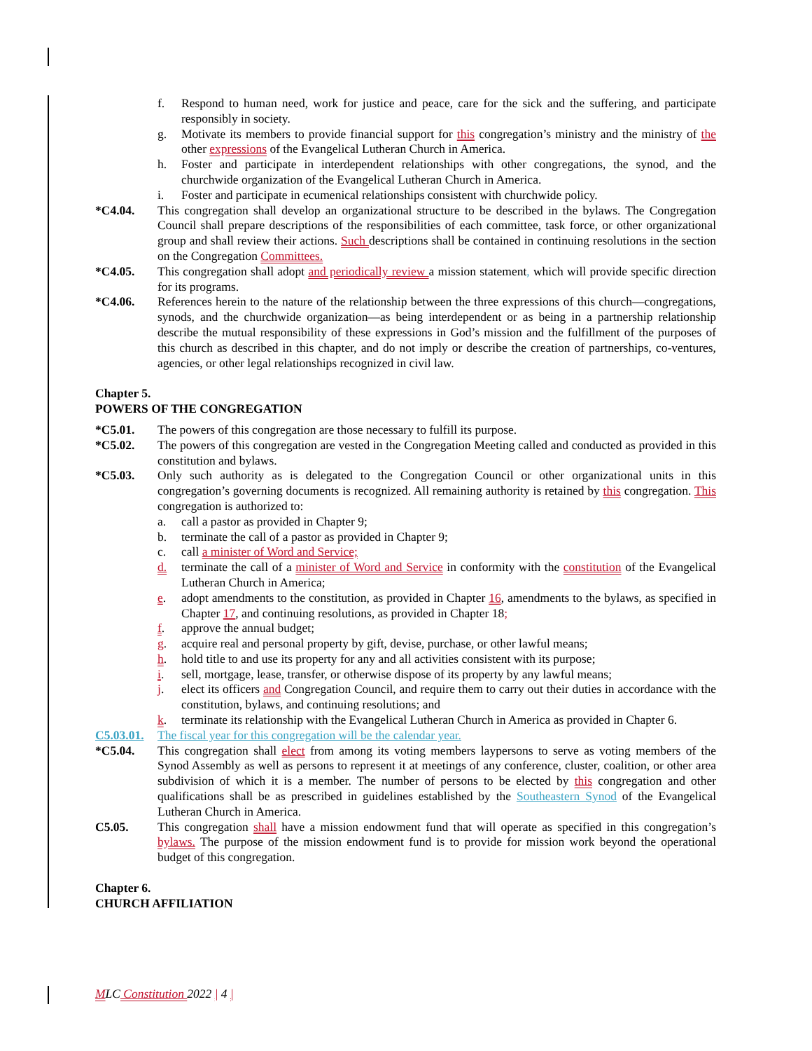f. Respond to human need, work for justice and peace, care for the sick and the suffering, and participate responsibly in society.
g. Motivate its members to provide financial support for this congregation’s ministry and the ministry of the other expressions of the Evangelical Lutheran Church in America.
h. Foster and participate in interdependent relationships with other congregations, the synod, and the churchwide organization of the Evangelical Lutheran Church in America.
i. Foster and participate in ecumenical relationships consistent with churchwide policy.
*C4.04. This congregation shall develop an organizational structure to be described in the bylaws. The Congregation Council shall prepare descriptions of the responsibilities of each committee, task force, or other organizational group and shall review their actions. Such descriptions shall be contained in continuing resolutions in the section on the Congregation Committees.
*C4.05. This congregation shall adopt and periodically review a mission statement, which will provide specific direction for its programs.
*C4.06. References herein to the nature of the relationship between the three expressions of this church—congregations, synods, and the churchwide organization—as being interdependent or as being in a partnership relationship describe the mutual responsibility of these expressions in God’s mission and the fulfillment of the purposes of this church as described in this chapter, and do not imply or describe the creation of partnerships, co-ventures, agencies, or other legal relationships recognized in civil law.
Chapter 5.
POWERS OF THE CONGREGATION
*C5.01. The powers of this congregation are those necessary to fulfill its purpose.
*C5.02. The powers of this congregation are vested in the Congregation Meeting called and conducted as provided in this constitution and bylaws.
*C5.03. Only such authority as is delegated to the Congregation Council or other organizational units in this congregation’s governing documents is recognized. All remaining authority is retained by this congregation. This congregation is authorized to:
a. call a pastor as provided in Chapter 9;
b. terminate the call of a pastor as provided in Chapter 9;
c. call a minister of Word and Service;
d. terminate the call of a minister of Word and Service in conformity with the constitution of the Evangelical Lutheran Church in America;
e. adopt amendments to the constitution, as provided in Chapter 16, amendments to the bylaws, as specified in Chapter 17, and continuing resolutions, as provided in Chapter 18;
f. approve the annual budget;
g. acquire real and personal property by gift, devise, purchase, or other lawful means;
h. hold title to and use its property for any and all activities consistent with its purpose;
i. sell, mortgage, lease, transfer, or otherwise dispose of its property by any lawful means;
j. elect its officers and Congregation Council, and require them to carry out their duties in accordance with the constitution, bylaws, and continuing resolutions; and
k. terminate its relationship with the Evangelical Lutheran Church in America as provided in Chapter 6.
C5.03.01. The fiscal year for this congregation will be the calendar year.
*C5.04. This congregation shall elect from among its voting members laypersons to serve as voting members of the Synod Assembly as well as persons to represent it at meetings of any conference, cluster, coalition, or other area subdivision of which it is a member. The number of persons to be elected by this congregation and other qualifications shall be as prescribed in guidelines established by the Southeastern Synod of the Evangelical Lutheran Church in America.
C5.05. This congregation shall have a mission endowment fund that will operate as specified in this congregation’s bylaws. The purpose of the mission endowment fund is to provide for mission work beyond the operational budget of this congregation.
Chapter 6.
CHURCH AFFILIATION
MLC Constitution 2022 | 4 |